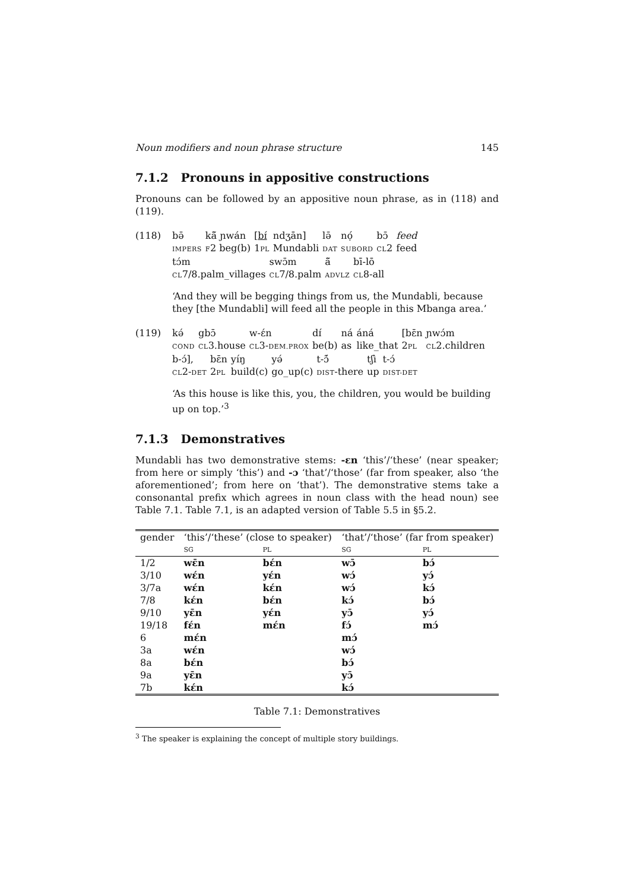Noun modifiers and noun phrase structure 145
7.1.2 Pronouns in appositive constructions
Pronouns can be followed by an appositive noun phrase, as in (118) and (119).
(118)
| bə̄ | kā̃ ɲwán | [ bɪ́ | ndʒān] | lə̄ | nọ́ | bɔ̄ | feed |
| IMPERS | F 2 beg(b) | 1 PL | Mundabli | DAT | SUBORD | CL 2 | feed |
| tɔ́m | swɔ̄m | ā̃ | bī-lō |
| CL 7/8.palm_villages | CL 7/8.palm | ADVLZ | CL 8-all |
‘And they will be begging things from us, the Mundabli, because they [the Mundabli] will feed all the people in this Mbanga area.’
(119)
| kə́ | gbɔ̄ | w-ɛ́n | dɪ́ | ná | áná | [bɛ̄n | ɲwɔ́m |
| COND | CL 3.house | CL 3- DEM.PROX | be(b) | as | like_that | 2 PL | CL 2.children |
| b-ɔ́], | bɛ̄n | yíŋ | yə́ | t-ɔ̃́ | tʃì | t-ɔ́ |
| CL 2- DET | 2 PL | build(c) | go_up(c) | DIST -there | up | DIST-DET |
‘As this house is like this, you, the children, you would be building up on top.’<sup>3</sup>
7.1.3 Demonstratives
Mundabli has two demonstrative stems: -ɛn ‘this’/‘these’ (near speaker; from here or simply ‘this’) and -ɔ ‘that’/‘those’ (far from speaker, also ‘the aforementioned’; from here on ‘that’). The demonstrative stems take a consonantal prefix which agrees in noun class with the head noun) see Table 7.1. Table 7.1, is an adapted version of Table 5.5 in §5.2.
| gender | ‘this’/‘these’ (close to speaker) | | ‘that’/‘those’ (far from speaker) | |
| --- | --- | --- | --- | --- |
| | SG | PL | SG | PL |
| 1/2 | wɛ̄n | bɛ́n | wɔ̄ | bɔ́ |
| 3/10 | wɛ́n | yɛ́n | wɔ́ | yɔ́ |
| 3/7a | wɛ́n | kɛ́n | wɔ́ | kɔ́ |
| 7/8 | kɛ́n | bɛ́n | kɔ́ | bɔ́ |
| 9/10 | yɛ̄n | yɛ́n | yɔ̄ | yɔ́ |
| 19/18 | fɛ́n | mɛ́n | fɔ́ | mɔ́ |
| 6 | mɛ́n | | mɔ́ | |
| 3a | wɛ́n | | wɔ́ | |
| 8a | bɛ́n | | bɔ́ | |
| 9a | yɛ̄n | | yɔ̄ | |
| 7b | kɛ́n | | kɔ́ | |
Table 7.1: Demonstratives
<sup>3</sup> The speaker is explaining the concept of multiple story buildings.